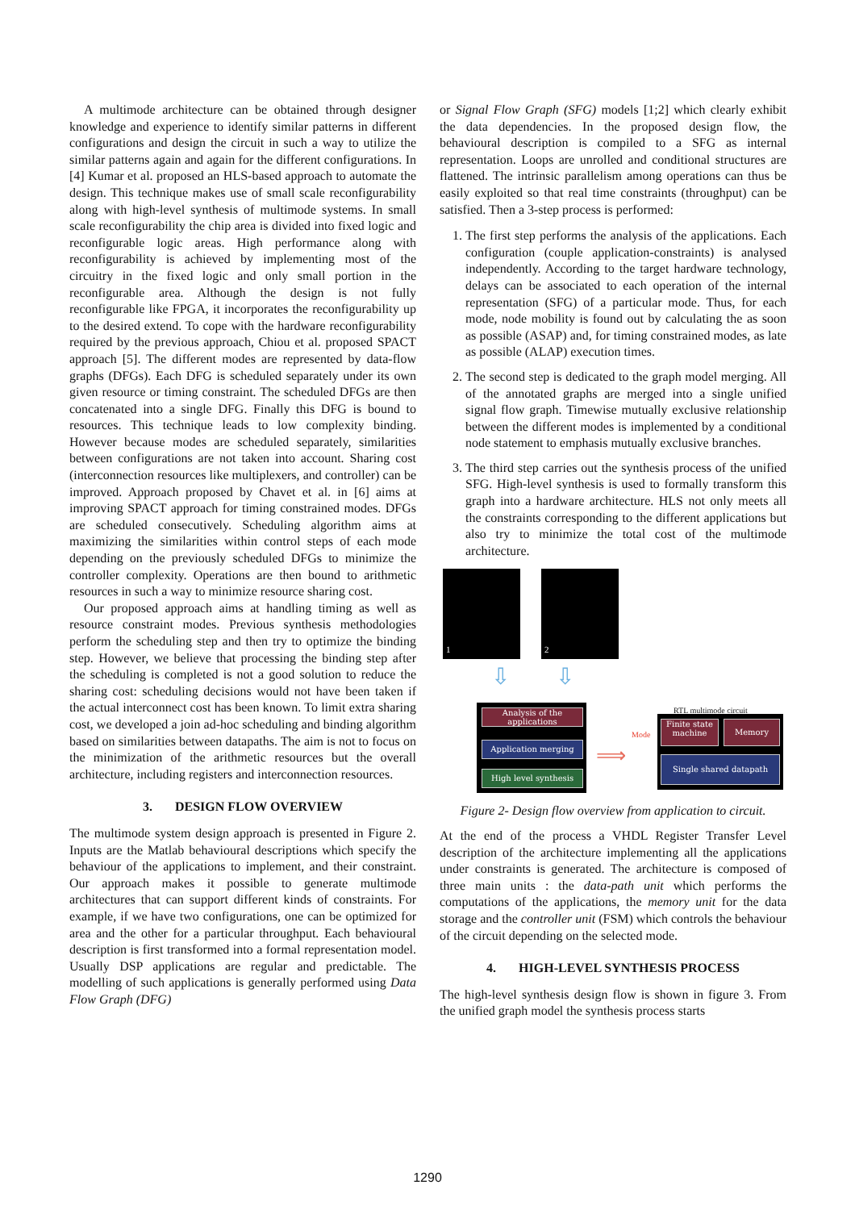A multimode architecture can be obtained through designer knowledge and experience to identify similar patterns in different configurations and design the circuit in such a way to utilize the similar patterns again and again for the different configurations. In [4] Kumar et al. proposed an HLS-based approach to automate the design. This technique makes use of small scale reconfigurability along with high-level synthesis of multimode systems. In small scale reconfigurability the chip area is divided into fixed logic and reconfigurable logic areas. High performance along with reconfigurability is achieved by implementing most of the circuitry in the fixed logic and only small portion in the reconfigurable area. Although the design is not fully reconfigurable like FPGA, it incorporates the reconfigurability up to the desired extend. To cope with the hardware reconfigurability required by the previous approach, Chiou et al. proposed SPACT approach [5]. The different modes are represented by data-flow graphs (DFGs). Each DFG is scheduled separately under its own given resource or timing constraint. The scheduled DFGs are then concatenated into a single DFG. Finally this DFG is bound to resources. This technique leads to low complexity binding. However because modes are scheduled separately, similarities between configurations are not taken into account. Sharing cost (interconnection resources like multiplexers, and controller) can be improved. Approach proposed by Chavet et al. in [6] aims at improving SPACT approach for timing constrained modes. DFGs are scheduled consecutively. Scheduling algorithm aims at maximizing the similarities within control steps of each mode depending on the previously scheduled DFGs to minimize the controller complexity. Operations are then bound to arithmetic resources in such a way to minimize resource sharing cost.
Our proposed approach aims at handling timing as well as resource constraint modes. Previous synthesis methodologies perform the scheduling step and then try to optimize the binding step. However, we believe that processing the binding step after the scheduling is completed is not a good solution to reduce the sharing cost: scheduling decisions would not have been taken if the actual interconnect cost has been known. To limit extra sharing cost, we developed a join ad-hoc scheduling and binding algorithm based on similarities between datapaths. The aim is not to focus on the minimization of the arithmetic resources but the overall architecture, including registers and interconnection resources.
3. DESIGN FLOW OVERVIEW
The multimode system design approach is presented in Figure 2. Inputs are the Matlab behavioural descriptions which specify the behaviour of the applications to implement, and their constraint. Our approach makes it possible to generate multimode architectures that can support different kinds of constraints. For example, if we have two configurations, one can be optimized for area and the other for a particular throughput. Each behavioural description is first transformed into a formal representation model. Usually DSP applications are regular and predictable. The modelling of such applications is generally performed using Data Flow Graph (DFG)
or Signal Flow Graph (SFG) models [1;2] which clearly exhibit the data dependencies. In the proposed design flow, the behavioural description is compiled to a SFG as internal representation. Loops are unrolled and conditional structures are flattened. The intrinsic parallelism among operations can thus be easily exploited so that real time constraints (throughput) can be satisfied. Then a 3-step process is performed:
1. The first step performs the analysis of the applications. Each configuration (couple application-constraints) is analysed independently. According to the target hardware technology, delays can be associated to each operation of the internal representation (SFG) of a particular mode. Thus, for each mode, node mobility is found out by calculating the as soon as possible (ASAP) and, for timing constrained modes, as late as possible (ALAP) execution times.
2. The second step is dedicated to the graph model merging. All of the annotated graphs are merged into a single unified signal flow graph. Timewise mutually exclusive relationship between the different modes is implemented by a conditional node statement to emphasis mutually exclusive branches.
3. The third step carries out the synthesis process of the unified SFG. High-level synthesis is used to formally transform this graph into a hardware architecture. HLS not only meets all the constraints corresponding to the different applications but also try to minimize the total cost of the multimode architecture.
1 2
⇩ ⇩
Analysis of the applications
Application merging
High level synthesis
⟹
Mode
RTL multimode circuit
Finite state machine
Memory
Single shared datapath
Figure 2- Design flow overview from application to circuit.
At the end of the process a VHDL Register Transfer Level description of the architecture implementing all the applications under constraints is generated. The architecture is composed of three main units : the data-path unit which performs the computations of the applications, the memory unit for the data storage and the controller unit (FSM) which controls the behaviour of the circuit depending on the selected mode.
4. HIGH-LEVEL SYNTHESIS PROCESS
The high-level synthesis design flow is shown in figure 3. From the unified graph model the synthesis process starts
1290